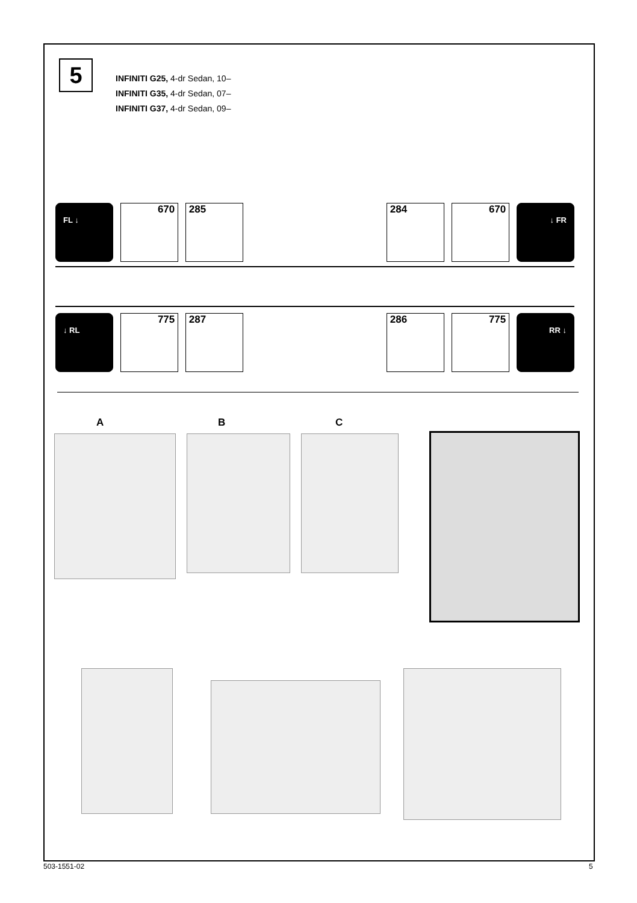5
INFINITI G25, 4-dr Sedan, 10–
INFINITI G35, 4-dr Sedan, 07–
INFINITI G37, 4-dr Sedan, 09–
FL ↓ 670 285 284 670 ↓ FR
↓ RL 775 287 286 775 RR ↓
A B C
503-1551-02 5